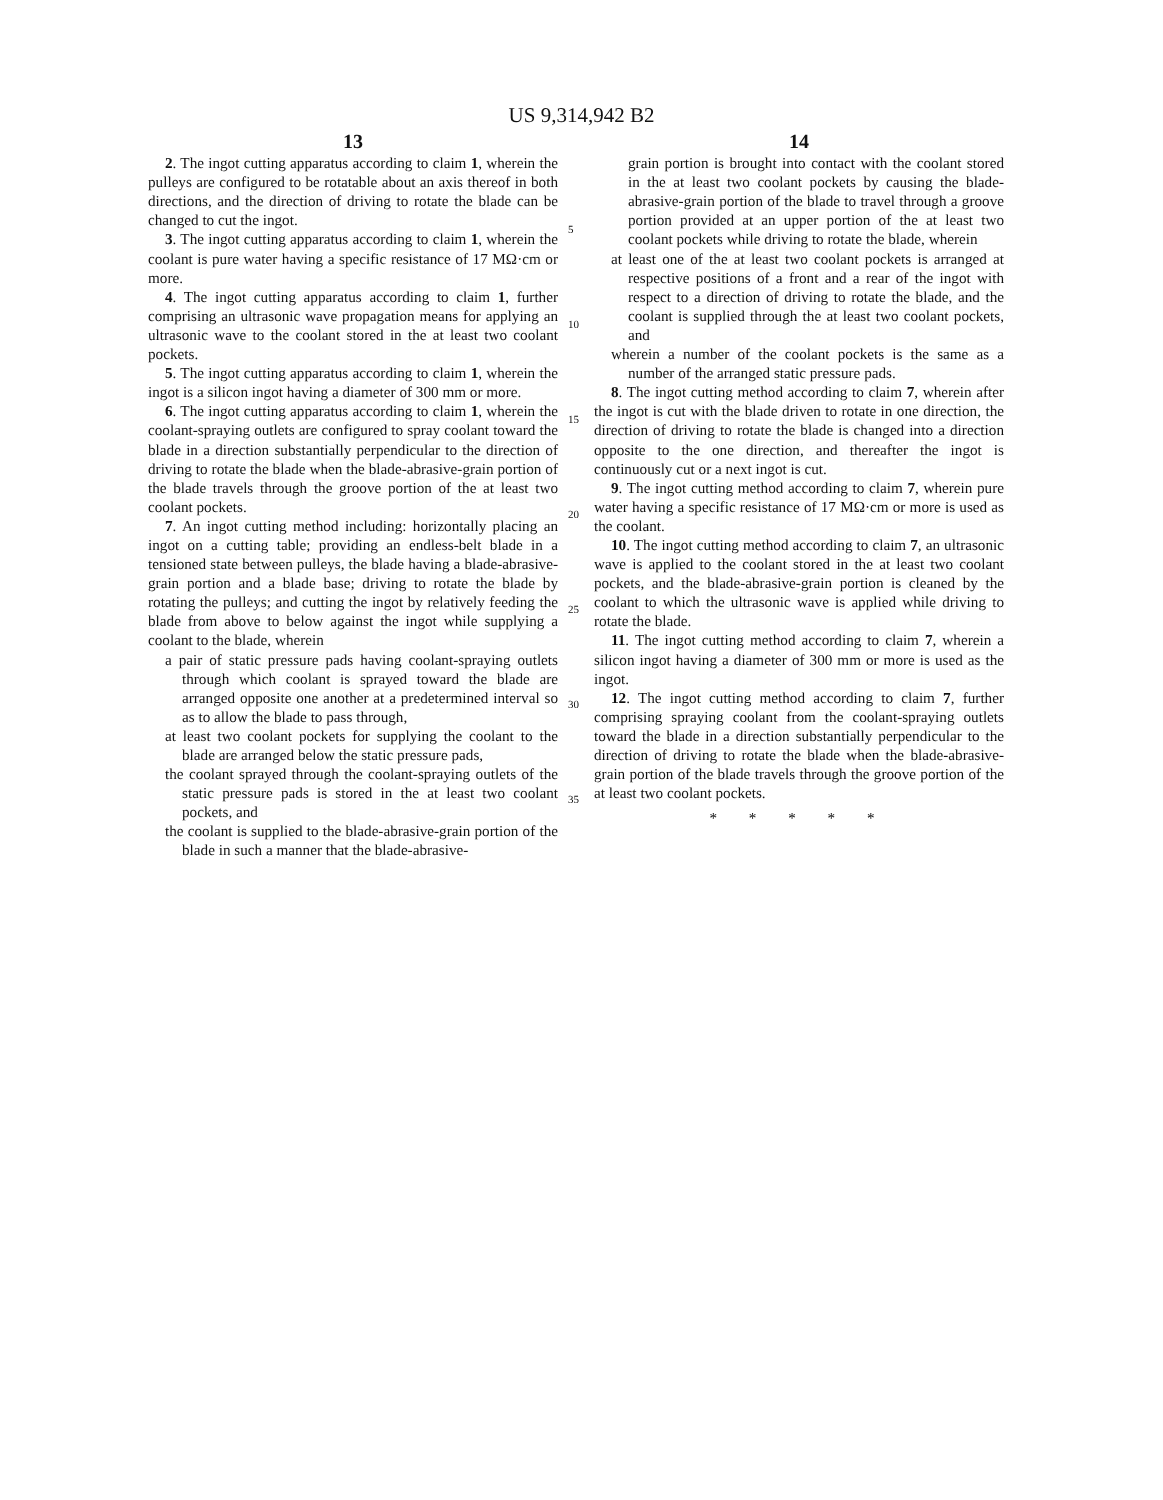US 9,314,942 B2
13
2. The ingot cutting apparatus according to claim 1, wherein the pulleys are configured to be rotatable about an axis thereof in both directions, and the direction of driving to rotate the blade can be changed to cut the ingot.
3. The ingot cutting apparatus according to claim 1, wherein the coolant is pure water having a specific resistance of 17 MΩ·cm or more.
4. The ingot cutting apparatus according to claim 1, further comprising an ultrasonic wave propagation means for applying an ultrasonic wave to the coolant stored in the at least two coolant pockets.
5. The ingot cutting apparatus according to claim 1, wherein the ingot is a silicon ingot having a diameter of 300 mm or more.
6. The ingot cutting apparatus according to claim 1, wherein the coolant-spraying outlets are configured to spray coolant toward the blade in a direction substantially perpendicular to the direction of driving to rotate the blade when the blade-abrasive-grain portion of the blade travels through the groove portion of the at least two coolant pockets.
7. An ingot cutting method including: horizontally placing an ingot on a cutting table; providing an endless-belt blade in a tensioned state between pulleys, the blade having a blade-abrasive-grain portion and a blade base; driving to rotate the blade by rotating the pulleys; and cutting the ingot by relatively feeding the blade from above to below against the ingot while supplying a coolant to the blade, wherein
a pair of static pressure pads having coolant-spraying outlets through which coolant is sprayed toward the blade are arranged opposite one another at a predetermined interval so as to allow the blade to pass through,
at least two coolant pockets for supplying the coolant to the blade are arranged below the static pressure pads,
the coolant sprayed through the coolant-spraying outlets of the static pressure pads is stored in the at least two coolant pockets, and
the coolant is supplied to the blade-abrasive-grain portion of the blade in such a manner that the blade-abrasive-
5
10
15
20
25
30
35
14
grain portion is brought into contact with the coolant stored in the at least two coolant pockets by causing the blade-abrasive-grain portion of the blade to travel through a groove portion provided at an upper portion of the at least two coolant pockets while driving to rotate the blade, wherein
at least one of the at least two coolant pockets is arranged at respective positions of a front and a rear of the ingot with respect to a direction of driving to rotate the blade, and the coolant is supplied through the at least two coolant pockets, and
wherein a number of the coolant pockets is the same as a number of the arranged static pressure pads.
8. The ingot cutting method according to claim 7, wherein after the ingot is cut with the blade driven to rotate in one direction, the direction of driving to rotate the blade is changed into a direction opposite to the one direction, and thereafter the ingot is continuously cut or a next ingot is cut.
9. The ingot cutting method according to claim 7, wherein pure water having a specific resistance of 17 MΩ·cm or more is used as the coolant.
10. The ingot cutting method according to claim 7, an ultrasonic wave is applied to the coolant stored in the at least two coolant pockets, and the blade-abrasive-grain portion is cleaned by the coolant to which the ultrasonic wave is applied while driving to rotate the blade.
11. The ingot cutting method according to claim 7, wherein a silicon ingot having a diameter of 300 mm or more is used as the ingot.
12. The ingot cutting method according to claim 7, further comprising spraying coolant from the coolant-spraying outlets toward the blade in a direction substantially perpendicular to the direction of driving to rotate the blade when the blade-abrasive-grain portion of the blade travels through the groove portion of the at least two coolant pockets.
* * * * *